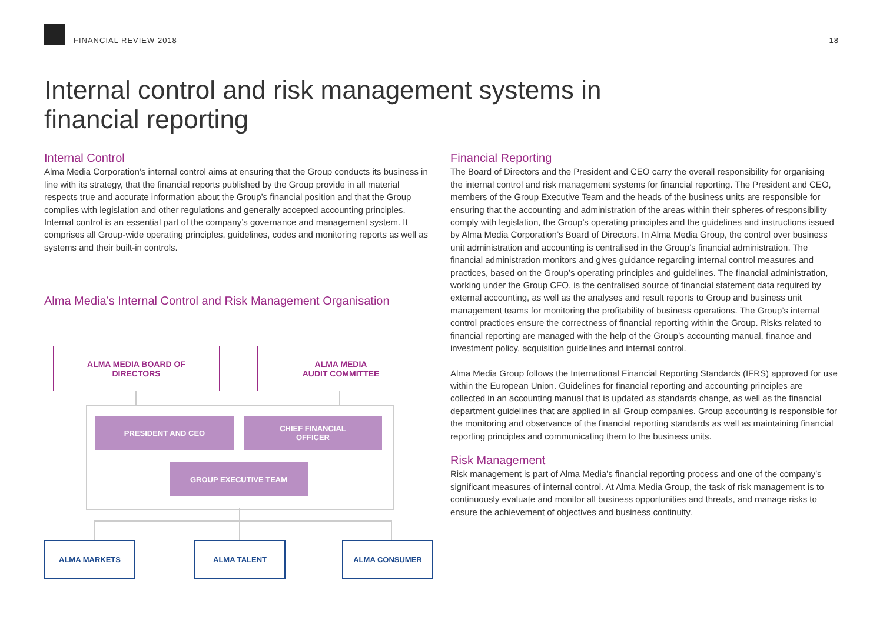FINANCIAL REVIEW 2018
18
Internal control and risk management systems in financial reporting
Internal Control
Alma Media Corporation’s internal control aims at ensuring that the Group conducts its business in line with its strategy, that the financial reports published by the Group provide in all material respects true and accurate information about the Group’s financial position and that the Group complies with legislation and other regulations and generally accepted accounting principles. Internal control is an essential part of the company’s governance and management system. It comprises all Group-wide operating principles, guidelines, codes and monitoring reports as well as systems and their built-in controls.
Alma Media’s Internal Control and Risk Management Organisation
ALMA MEDIA BOARD OF
DIRECTORS
ALMA MEDIA
AUDIT COMMITTEE
PRESIDENT AND CEO
CHIEF FINANCIAL
OFFICER
GROUP EXECUTIVE TEAM
ALMA MARKETS ALMA TALENT ALMA CONSUMER
Financial Reporting
The Board of Directors and the President and CEO carry the overall responsibility for organising the internal control and risk management systems for financial reporting. The President and CEO, members of the Group Executive Team and the heads of the business units are responsible for ensuring that the accounting and administration of the areas within their spheres of responsibility comply with legislation, the Group’s operating principles and the guidelines and instructions issued by Alma Media Corporation’s Board of Directors. In Alma Media Group, the control over business unit administration and accounting is centralised in the Group’s financial administration. The financial administration monitors and gives guidance regarding internal control measures and practices, based on the Group’s operating principles and guidelines. The financial administration, working under the Group CFO, is the centralised source of financial statement data required by external accounting, as well as the analyses and result reports to Group and business unit management teams for monitoring the profitability of business operations. The Group’s internal control practices ensure the correctness of financial reporting within the Group. Risks related to financial reporting are managed with the help of the Group’s accounting manual, finance and investment policy, acquisition guidelines and internal control.
Alma Media Group follows the International Financial Reporting Standards (IFRS) approved for use within the European Union. Guidelines for financial reporting and accounting principles are collected in an accounting manual that is updated as standards change, as well as the financial department guidelines that are applied in all Group companies. Group accounting is responsible for the monitoring and observance of the financial reporting standards as well as maintaining financial reporting principles and communicating them to the business units.
Risk Management
Risk management is part of Alma Media’s financial reporting process and one of the company’s significant measures of internal control. At Alma Media Group, the task of risk management is to continuously evaluate and monitor all business opportunities and threats, and manage risks to ensure the achievement of objectives and business continuity.